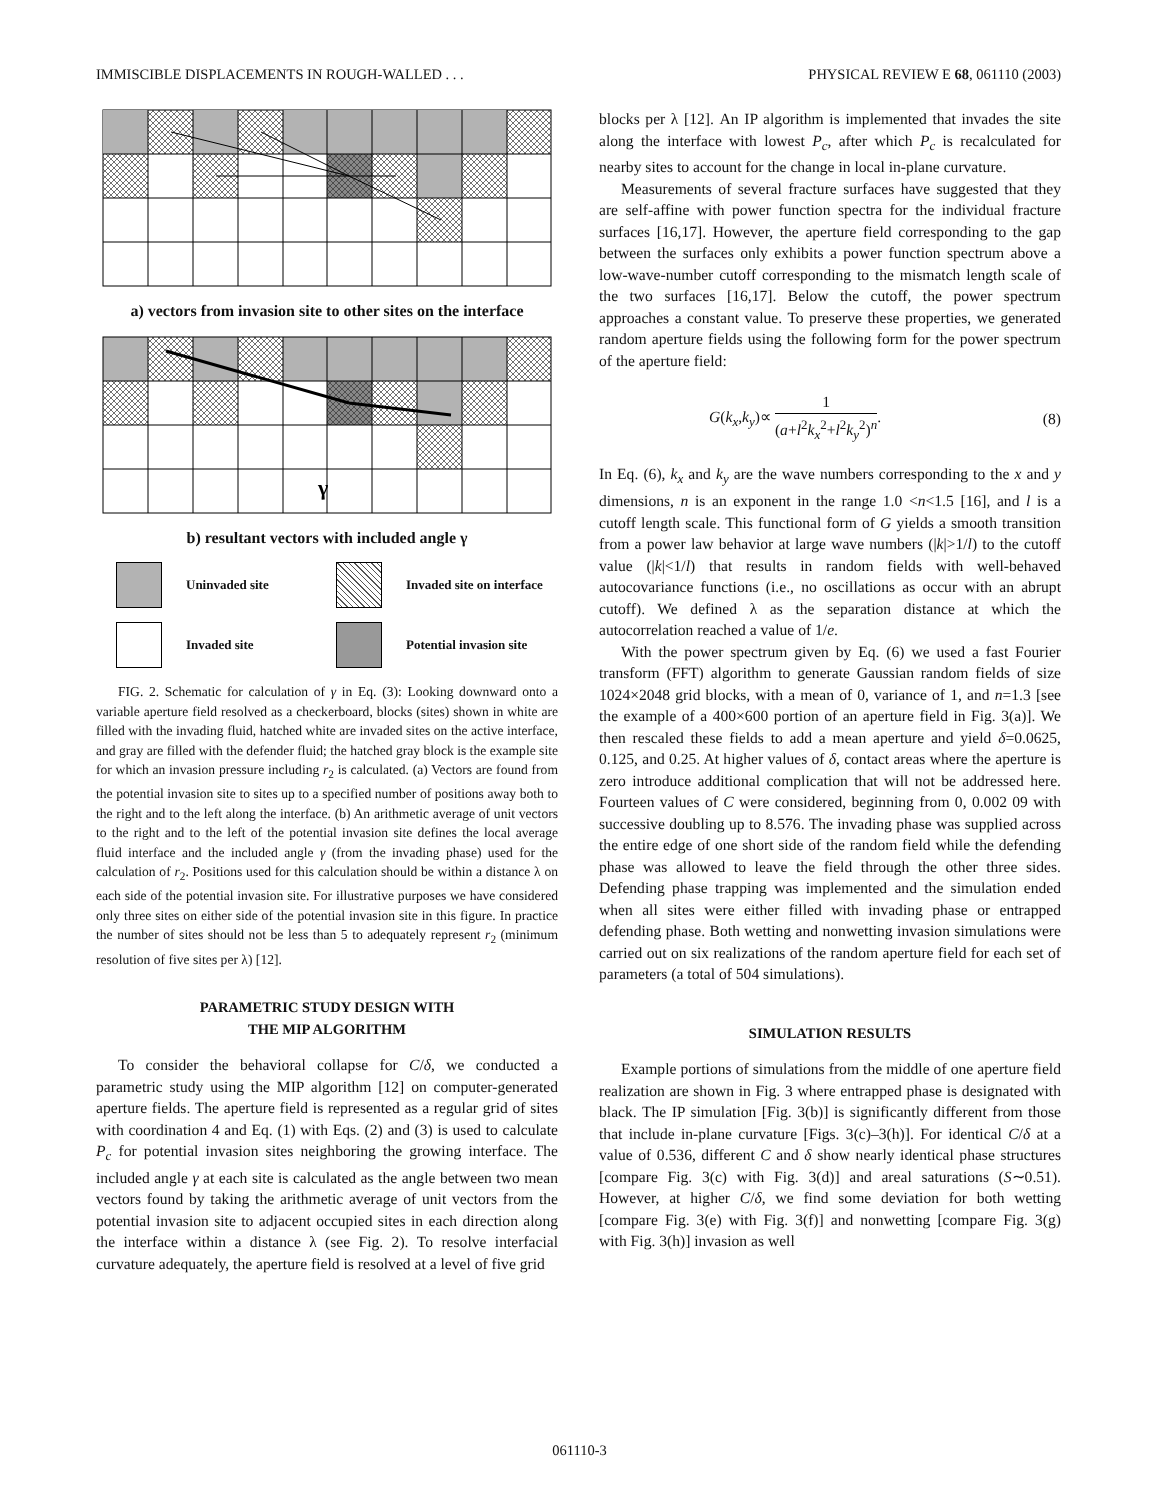IMMISCIBLE DISPLACEMENTS IN ROUGH-WALLED . . . PHYSICAL REVIEW E 68, 061110 (2003)
a) vectors from invasion site to other sites on the interface
γ
b) resultant vectors with included angle γ
Uninvaded site
Invaded site on interface
Invaded site
Potential invasion site
FIG. 2. Schematic for calculation of γ in Eq. (3): Looking downward onto a variable aperture field resolved as a checkerboard, blocks (sites) shown in white are filled with the invading fluid, hatched white are invaded sites on the active interface, and gray are filled with the defender fluid; the hatched gray block is the example site for which an invasion pressure including r<sub>2</sub> is calculated. (a) Vectors are found from the potential invasion site to sites up to a specified number of positions away both to the right and to the left along the interface. (b) An arithmetic average of unit vectors to the right and to the left of the potential invasion site defines the local average fluid interface and the included angle γ (from the invading phase) used for the calculation of r<sub>2</sub>. Positions used for this calculation should be within a distance λ on each side of the potential invasion site. For illustrative purposes we have considered only three sites on either side of the potential invasion site in this figure. In practice the number of sites should not be less than 5 to adequately represent r<sub>2</sub> (minimum resolution of five sites per λ) [12].
PARAMETRIC STUDY DESIGN WITH
THE MIP ALGORITHM
To consider the behavioral collapse for C/δ, we conducted a parametric study using the MIP algorithm [12] on computer-generated aperture fields. The aperture field is represented as a regular grid of sites with coordination 4 and Eq. (1) with Eqs. (2) and (3) is used to calculate P<sub>c</sub> for potential invasion sites neighboring the growing interface. The included angle γ at each site is calculated as the angle between two mean vectors found by taking the arithmetic average of unit vectors from the potential invasion site to adjacent occupied sites in each direction along the interface within a distance λ (see Fig. 2). To resolve interfacial curvature adequately, the aperture field is resolved at a level of five grid
blocks per λ [12]. An IP algorithm is implemented that invades the site along the interface with lowest P<sub>c</sub>, after which P<sub>c</sub> is recalculated for nearby sites to account for the change in local in-plane curvature.
Measurements of several fracture surfaces have suggested that they are self-affine with power function spectra for the individual fracture surfaces [16,17]. However, the aperture field corresponding to the gap between the surfaces only exhibits a power function spectrum above a low-wave-number cutoff corresponding to the mismatch length scale of the two surfaces [16,17]. Below the cutoff, the power spectrum approaches a constant value. To preserve these properties, we generated random aperture fields using the following form for the power spectrum of the aperture field:
G(k<sub>x</sub>,k<sub>y</sub>)∝ 1 (a+l<sup>2</sup>k<sub>x</sub><sup>2</sup>+l<sup>2</sup>k<sub>y</sub><sup>2</sup>)<sup>n</sup>. (8)
In Eq. (6), k<sub>x</sub> and k<sub>y</sub> are the wave numbers corresponding to the x and y dimensions, n is an exponent in the range 1.0 <n<1.5 [16], and l is a cutoff length scale. This functional form of G yields a smooth transition from a power law behavior at large wave numbers (|k|>1/l) to the cutoff value (|k|<1/l) that results in random fields with well-behaved autocovariance functions (i.e., no oscillations as occur with an abrupt cutoff). We defined λ as the separation distance at which the autocorrelation reached a value of 1/e.
With the power spectrum given by Eq. (6) we used a fast Fourier transform (FFT) algorithm to generate Gaussian random fields of size 1024×2048 grid blocks, with a mean of 0, variance of 1, and n=1.3 [see the example of a 400×600 portion of an aperture field in Fig. 3(a)]. We then rescaled these fields to add a mean aperture and yield δ=0.0625, 0.125, and 0.25. At higher values of δ, contact areas where the aperture is zero introduce additional complication that will not be addressed here. Fourteen values of C were considered, beginning from 0, 0.002 09 with successive doubling up to 8.576. The invading phase was supplied across the entire edge of one short side of the random field while the defending phase was allowed to leave the field through the other three sides. Defending phase trapping was implemented and the simulation ended when all sites were either filled with invading phase or entrapped defending phase. Both wetting and nonwetting invasion simulations were carried out on six realizations of the random aperture field for each set of parameters (a total of 504 simulations).
SIMULATION RESULTS
Example portions of simulations from the middle of one aperture field realization are shown in Fig. 3 where entrapped phase is designated with black. The IP simulation [Fig. 3(b)] is significantly different from those that include in-plane curvature [Figs. 3(c)–3(h)]. For identical C/δ at a value of 0.536, different C and δ show nearly identical phase structures [compare Fig. 3(c) with Fig. 3(d)] and areal saturations (S∼0.51). However, at higher C/δ, we find some deviation for both wetting [compare Fig. 3(e) with Fig. 3(f)] and nonwetting [compare Fig. 3(g) with Fig. 3(h)] invasion as well
061110-3